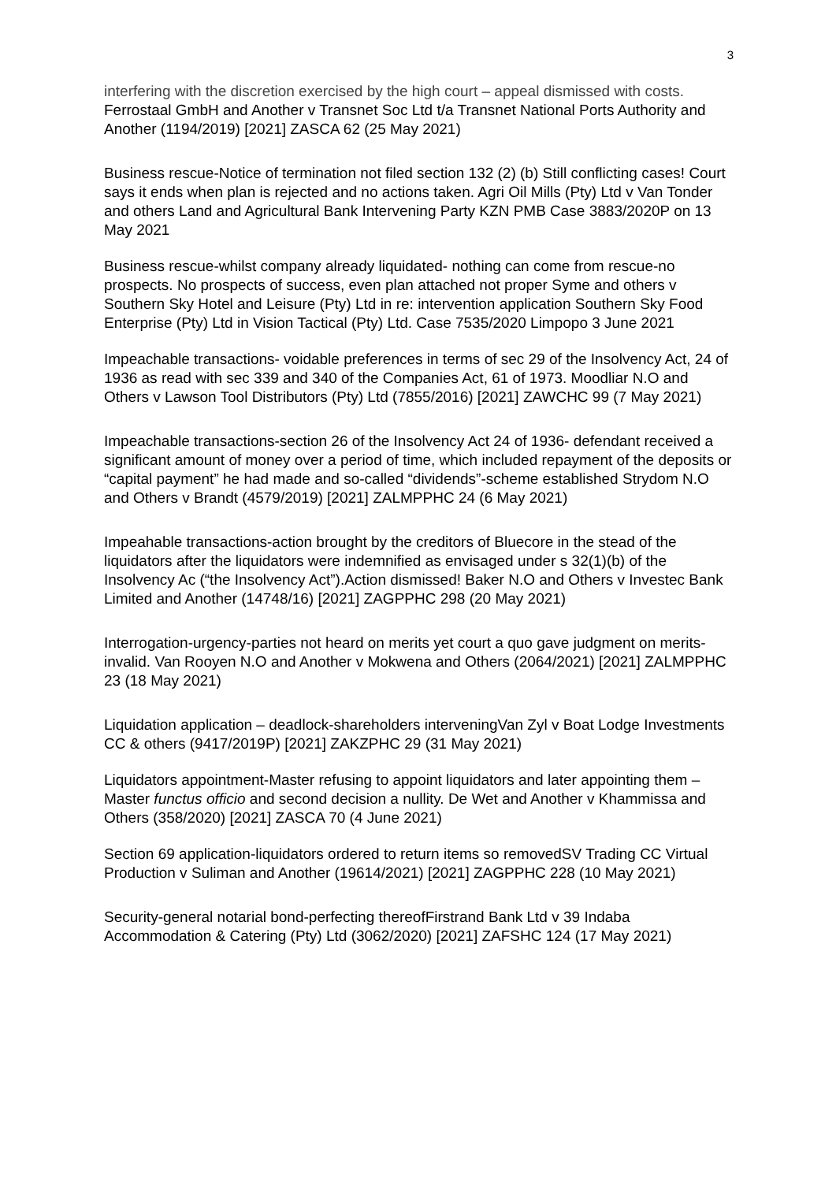3
interfering with the discretion exercised by the high court – appeal dismissed with costs. Ferrostaal GmbH and Another v Transnet Soc Ltd t/a Transnet National Ports Authority and Another (1194/2019) [2021] ZASCA 62 (25 May 2021)
Business rescue-Notice of termination not filed section 132 (2) (b) Still conflicting cases! Court says it ends when plan is rejected and no actions taken. Agri Oil Mills (Pty) Ltd v Van Tonder and others Land and Agricultural Bank Intervening Party KZN PMB Case 3883/2020P on 13 May 2021
Business rescue-whilst company already liquidated- nothing can come from rescue-no prospects. No prospects of success, even plan attached not proper Syme and others v Southern Sky Hotel and Leisure (Pty) Ltd in re: intervention application Southern Sky Food Enterprise (Pty) Ltd in Vision Tactical (Pty) Ltd. Case 7535/2020 Limpopo 3 June 2021
Impeachable transactions- voidable preferences in terms of sec 29 of the Insolvency Act, 24 of 1936 as read with sec 339 and 340 of the Companies Act, 61 of 1973. Moodliar N.O and Others v Lawson Tool Distributors (Pty) Ltd (7855/2016) [2021] ZAWCHC 99 (7 May 2021)
Impeachable transactions-section 26 of the Insolvency Act 24 of 1936- defendant received a significant amount of money over a period of time, which included repayment of the deposits or “capital payment” he had made and so-called “dividends”-scheme established Strydom N.O and Others v Brandt (4579/2019) [2021] ZALMPPHC 24 (6 May 2021)
Impeahable transactions-action brought by the creditors of Bluecore in the stead of the liquidators after the liquidators were indemnified as envisaged under s 32(1)(b) of the Insolvency Ac (“the Insolvency Act”).Action dismissed! Baker N.O and Others v Investec Bank Limited and Another (14748/16) [2021] ZAGPPHC 298 (20 May 2021)
Interrogation-urgency-parties not heard on merits yet court a quo gave judgment on merits-invalid. Van Rooyen N.O and Another v Mokwena and Others (2064/2021) [2021] ZALMPPHC 23 (18 May 2021)
Liquidation application – deadlock-shareholders interveningVan Zyl v Boat Lodge Investments CC & others (9417/2019P) [2021] ZAKZPHC 29 (31 May 2021)
Liquidators appointment-Master refusing to appoint liquidators and later appointing them – Master functus officio and second decision a nullity. De Wet and Another v Khammissa and Others (358/2020) [2021] ZASCA 70 (4 June 2021)
Section 69 application-liquidators ordered to return items so removedSV Trading CC Virtual Production v Suliman and Another (19614/2021) [2021] ZAGPPHC 228 (10 May 2021)
Security-general notarial bond-perfecting thereofFirstrand Bank Ltd v 39 Indaba Accommodation & Catering (Pty) Ltd (3062/2020) [2021] ZAFSHC 124 (17 May 2021)